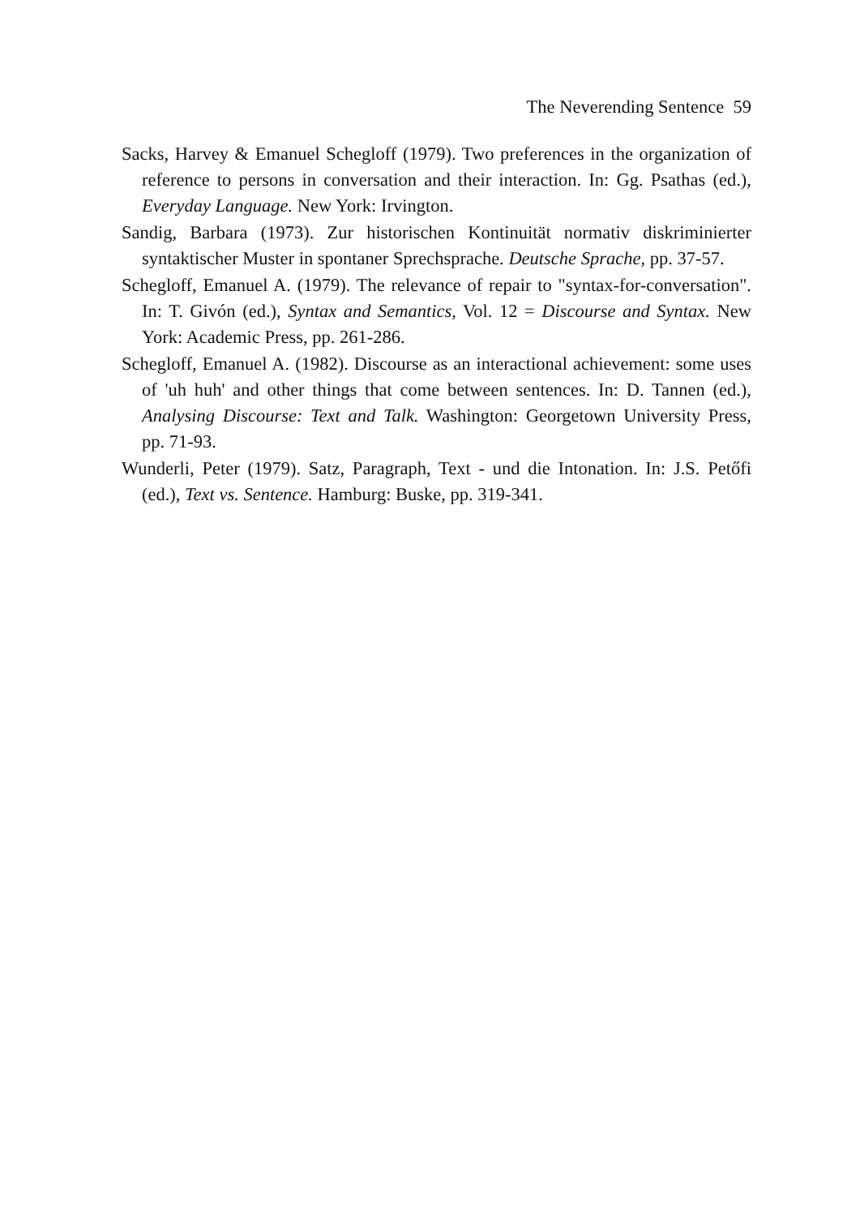The Neverending Sentence 59
Sacks, Harvey & Emanuel Schegloff (1979). Two preferences in the organization of reference to persons in conversation and their interaction. In: Gg. Psathas (ed.), Everyday Language. New York: Irvington.
Sandig, Barbara (1973). Zur historischen Kontinuität normativ diskriminierter syntaktischer Muster in spontaner Sprechsprache. Deutsche Sprache, pp. 37-57.
Schegloff, Emanuel A. (1979). The relevance of repair to "syntax-for-conversation". In: T. Givón (ed.), Syntax and Semantics, Vol. 12 = Discourse and Syntax. New York: Academic Press, pp. 261-286.
Schegloff, Emanuel A. (1982). Discourse as an interactional achievement: some uses of 'uh huh' and other things that come between sentences. In: D. Tannen (ed.), Analysing Discourse: Text and Talk. Washington: Georgetown University Press, pp. 71-93.
Wunderli, Peter (1979). Satz, Paragraph, Text - und die Intonation. In: J.S. Petőfi (ed.), Text vs. Sentence. Hamburg: Buske, pp. 319-341.